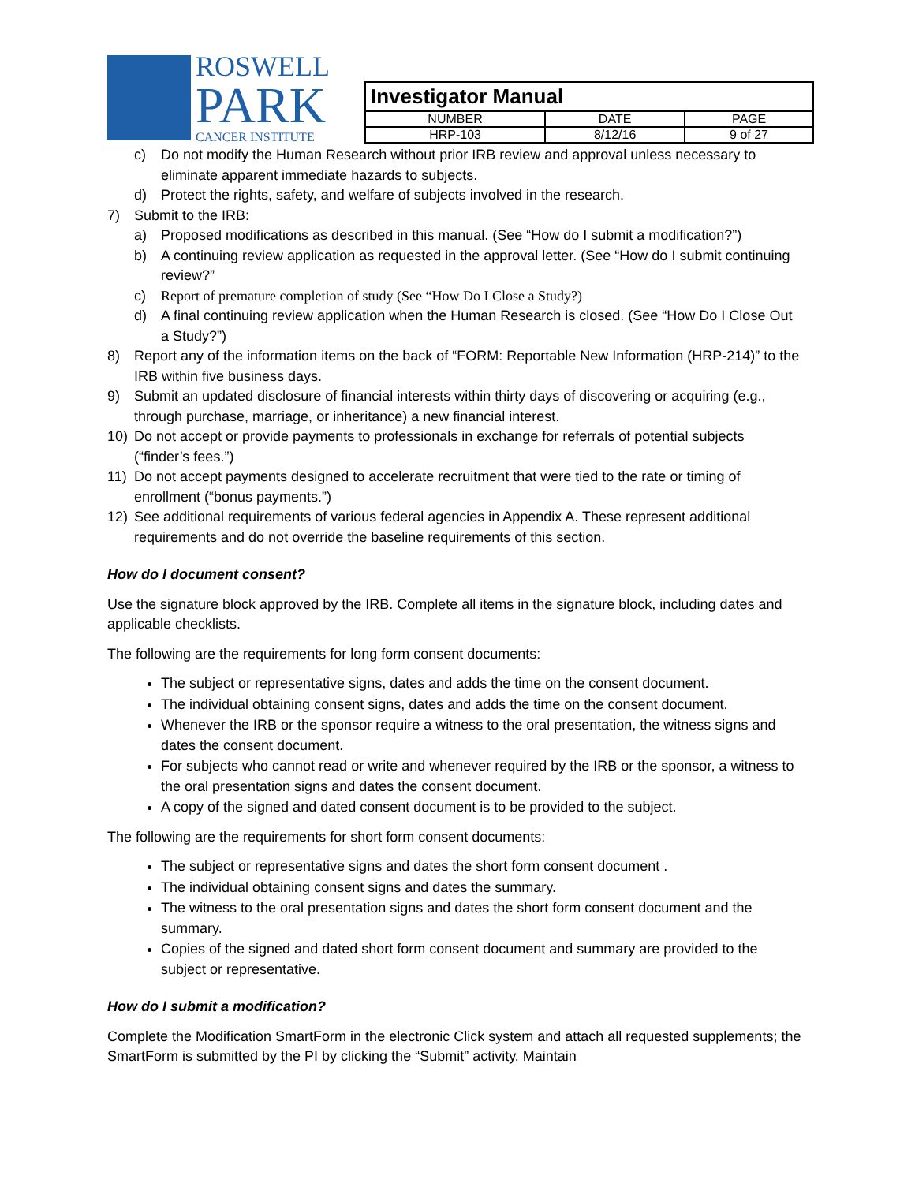ROSWELL
PARK
CANCER INSTITUTE
| Investigator Manual | | |
| NUMBER | DATE | PAGE |
| HRP-103 | 8/12/16 | 9 of 27 |
c) Do not modify the Human Research without prior IRB review and approval unless necessary to eliminate apparent immediate hazards to subjects.
d) Protect the rights, safety, and welfare of subjects involved in the research.
7) Submit to the IRB:
a) Proposed modifications as described in this manual. (See “How do I submit a modification?”)
b) A continuing review application as requested in the approval letter. (See “How do I submit continuing review?”
c) Report of premature completion of study (See “How Do I Close a Study?)
d) A final continuing review application when the Human Research is closed. (See “How Do I Close Out a Study?”)
8) Report any of the information items on the back of “FORM: Reportable New Information (HRP-214)” to the IRB within five business days.
9) Submit an updated disclosure of financial interests within thirty days of discovering or acquiring (e.g., through purchase, marriage, or inheritance) a new financial interest.
10) Do not accept or provide payments to professionals in exchange for referrals of potential subjects (“finder’s fees.”)
11) Do not accept payments designed to accelerate recruitment that were tied to the rate or timing of enrollment (“bonus payments.”)
12) See additional requirements of various federal agencies in Appendix A. These represent additional requirements and do not override the baseline requirements of this section.
How do I document consent?
Use the signature block approved by the IRB. Complete all items in the signature block, including dates and applicable checklists.
The following are the requirements for long form consent documents:
The subject or representative signs, dates and adds the time on the consent document.
The individual obtaining consent signs, dates and adds the time on the consent document.
Whenever the IRB or the sponsor require a witness to the oral presentation, the witness signs and dates the consent document.
For subjects who cannot read or write and whenever required by the IRB or the sponsor, a witness to the oral presentation signs and dates the consent document.
A copy of the signed and dated consent document is to be provided to the subject.
The following are the requirements for short form consent documents:
The subject or representative signs and dates the short form consent document .
The individual obtaining consent signs and dates the summary.
The witness to the oral presentation signs and dates the short form consent document and the summary.
Copies of the signed and dated short form consent document and summary are provided to the subject or representative.
How do I submit a modification?
Complete the Modification SmartForm in the electronic Click system and attach all requested supplements; the SmartForm is submitted by the PI by clicking the “Submit” activity. Maintain